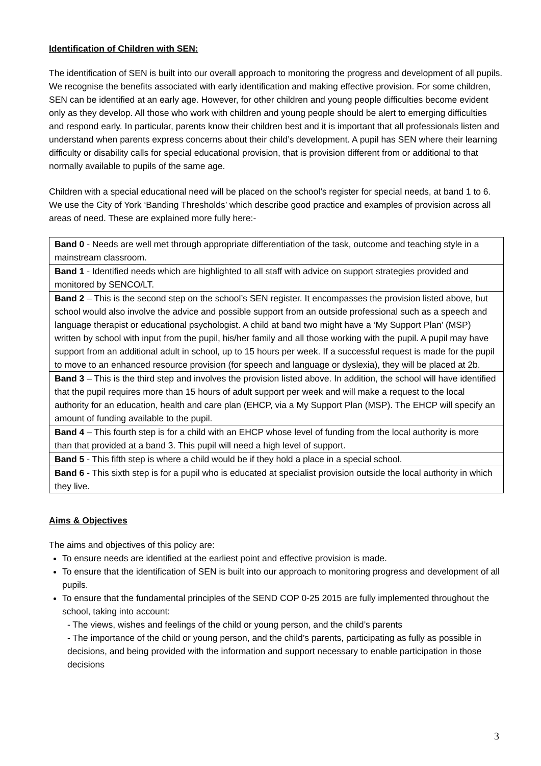Identification of Children with SEN:
The identification of SEN is built into our overall approach to monitoring the progress and development of all pupils. We recognise the benefits associated with early identification and making effective provision. For some children, SEN can be identified at an early age. However, for other children and young people difficulties become evident only as they develop. All those who work with children and young people should be alert to emerging difficulties and respond early. In particular, parents know their children best and it is important that all professionals listen and understand when parents express concerns about their child’s development. A pupil has SEN where their learning difficulty or disability calls for special educational provision, that is provision different from or additional to that normally available to pupils of the same age.
Children with a special educational need will be placed on the school’s register for special needs, at band 1 to 6. We use the City of York ‘Banding Thresholds’ which describe good practice and examples of provision across all areas of need. These are explained more fully here:-
| Band 0 - Needs are well met through appropriate differentiation of the task, outcome and teaching style in a mainstream classroom. |
| Band 1 - Identified needs which are highlighted to all staff with advice on support strategies provided and monitored by SENCO/LT. |
| Band 2 – This is the second step on the school’s SEN register. It encompasses the provision listed above, but school would also involve the advice and possible support from an outside professional such as a speech and language therapist or educational psychologist. A child at band two might have a ‘My Support Plan’ (MSP) written by school with input from the pupil, his/her family and all those working with the pupil. A pupil may have support from an additional adult in school, up to 15 hours per week. If a successful request is made for the pupil to move to an enhanced resource provision (for speech and language or dyslexia), they will be placed at 2b. |
| Band 3 – This is the third step and involves the provision listed above. In addition, the school will have identified that the pupil requires more than 15 hours of adult support per week and will make a request to the local authority for an education, health and care plan (EHCP, via a My Support Plan (MSP). The EHCP will specify an amount of funding available to the pupil. |
| Band 4 – This fourth step is for a child with an EHCP whose level of funding from the local authority is more than that provided at a band 3. This pupil will need a high level of support. |
| Band 5 - This fifth step is where a child would be if they hold a place in a special school. |
| Band 6 - This sixth step is for a pupil who is educated at specialist provision outside the local authority in which they live. |
Aims & Objectives
The aims and objectives of this policy are:
To ensure needs are identified at the earliest point and effective provision is made.
To ensure that the identification of SEN is built into our approach to monitoring progress and development of all pupils.
To ensure that the fundamental principles of the SEND COP 0-25 2015 are fully implemented throughout the school, taking into account:
- The views, wishes and feelings of the child or young person, and the child’s parents
- The importance of the child or young person, and the child’s parents, participating as fully as possible in decisions, and being provided with the information and support necessary to enable participation in those decisions
3